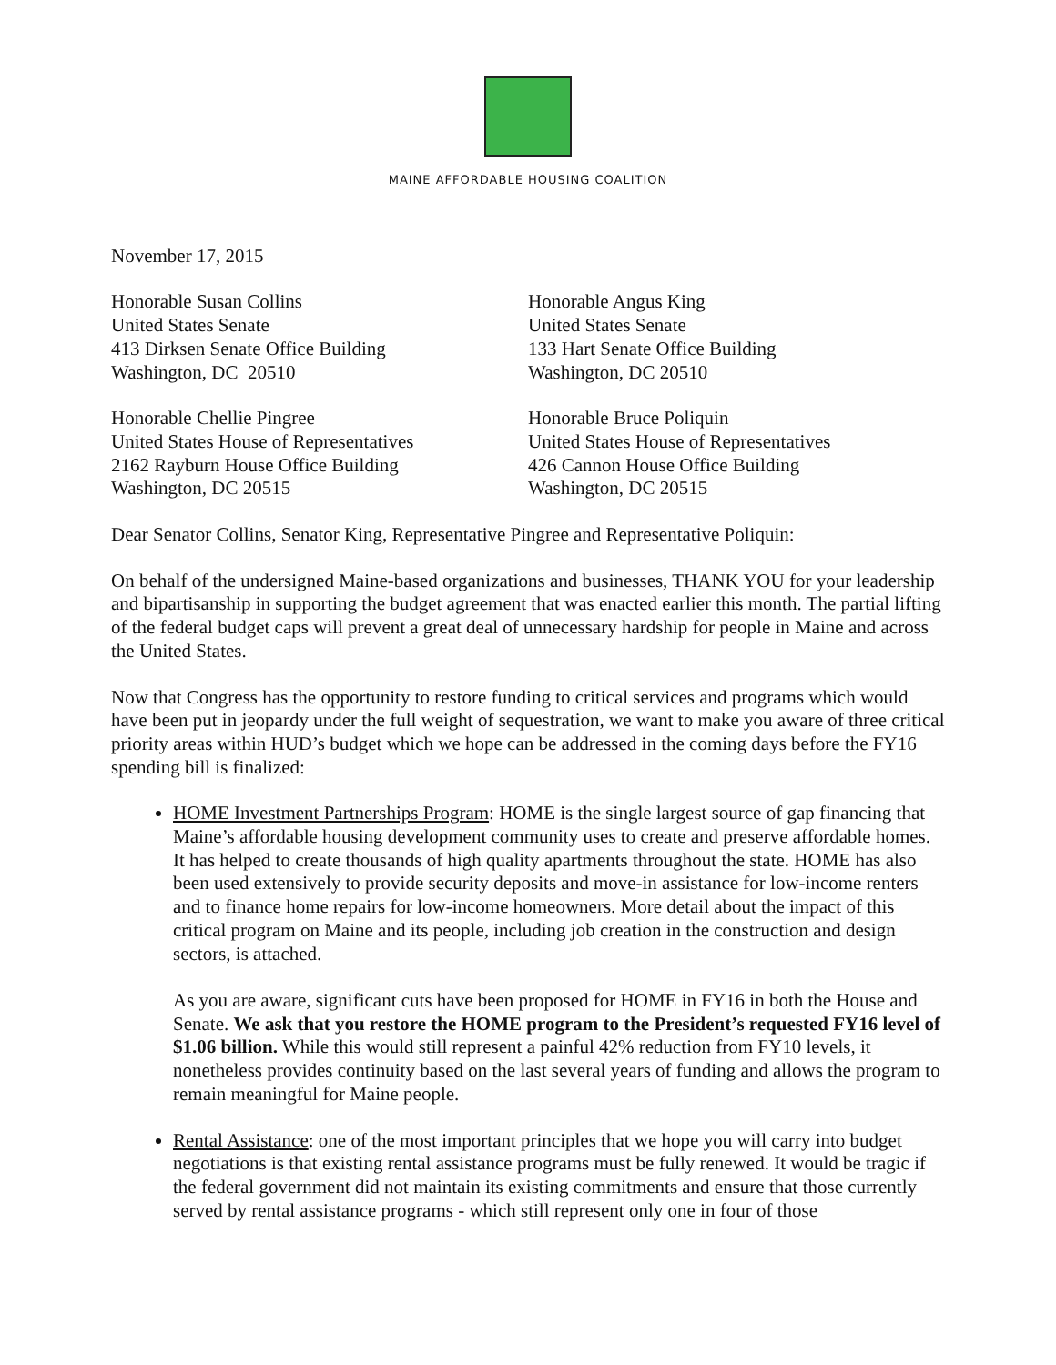MAINE AFFORDABLE HOUSING COALITION
November 17, 2015
Honorable Susan Collins
United States Senate
413 Dirksen Senate Office Building
Washington, DC 20510
Honorable Angus King
United States Senate
133 Hart Senate Office Building
Washington, DC 20510
Honorable Chellie Pingree
United States House of Representatives
2162 Rayburn House Office Building
Washington, DC 20515
Honorable Bruce Poliquin
United States House of Representatives
426 Cannon House Office Building
Washington, DC 20515
Dear Senator Collins, Senator King, Representative Pingree and Representative Poliquin:
On behalf of the undersigned Maine-based organizations and businesses, THANK YOU for your leadership and bipartisanship in supporting the budget agreement that was enacted earlier this month. The partial lifting of the federal budget caps will prevent a great deal of unnecessary hardship for people in Maine and across the United States.
Now that Congress has the opportunity to restore funding to critical services and programs which would have been put in jeopardy under the full weight of sequestration, we want to make you aware of three critical priority areas within HUD’s budget which we hope can be addressed in the coming days before the FY16 spending bill is finalized:
HOME Investment Partnerships Program: HOME is the single largest source of gap financing that Maine’s affordable housing development community uses to create and preserve affordable homes. It has helped to create thousands of high quality apartments throughout the state. HOME has also been used extensively to provide security deposits and move-in assistance for low-income renters and to finance home repairs for low-income homeowners. More detail about the impact of this critical program on Maine and its people, including job creation in the construction and design sectors, is attached.
As you are aware, significant cuts have been proposed for HOME in FY16 in both the House and Senate. We ask that you restore the HOME program to the President’s requested FY16 level of $1.06 billion. While this would still represent a painful 42% reduction from FY10 levels, it nonetheless provides continuity based on the last several years of funding and allows the program to remain meaningful for Maine people.
Rental Assistance: one of the most important principles that we hope you will carry into budget negotiations is that existing rental assistance programs must be fully renewed. It would be tragic if the federal government did not maintain its existing commitments and ensure that those currently served by rental assistance programs - which still represent only one in four of those